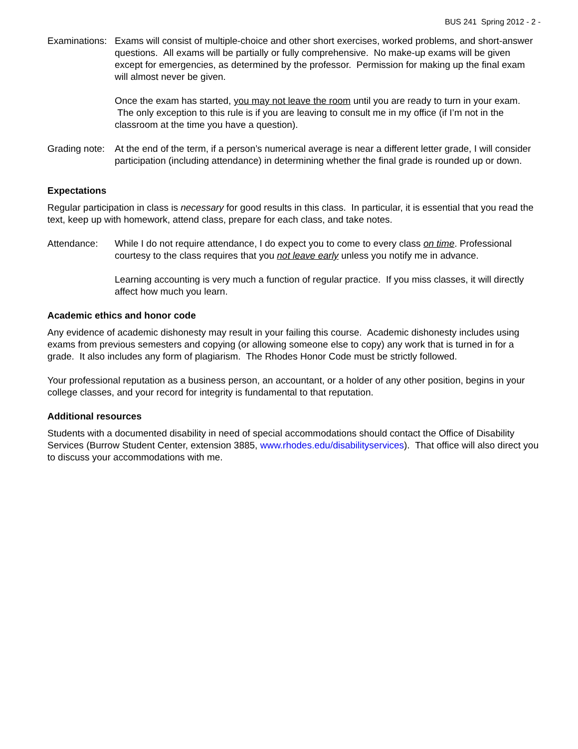BUS 241 Spring 2012 - 2 -
Examinations:
Exams will consist of multiple-choice and other short exercises, worked problems, and short-answer questions. All exams will be partially or fully comprehensive. No make-up exams will be given except for emergencies, as determined by the professor. Permission for making up the final exam will almost never be given.
Once the exam has started, you may not leave the room until you are ready to turn in your exam. The only exception to this rule is if you are leaving to consult me in my office (if I’m not in the classroom at the time you have a question).
Grading note:
At the end of the term, if a person’s numerical average is near a different letter grade, I will consider participation (including attendance) in determining whether the final grade is rounded up or down.
Expectations
Regular participation in class is necessary for good results in this class. In particular, it is essential that you read the text, keep up with homework, attend class, prepare for each class, and take notes.
Attendance: While I do not require attendance, I do expect you to come to every class on time. Professional courtesy to the class requires that you not leave early unless you notify me in advance.
Learning accounting is very much a function of regular practice. If you miss classes, it will directly affect how much you learn.
Academic ethics and honor code
Any evidence of academic dishonesty may result in your failing this course. Academic dishonesty includes using exams from previous semesters and copying (or allowing someone else to copy) any work that is turned in for a grade. It also includes any form of plagiarism. The Rhodes Honor Code must be strictly followed.
Your professional reputation as a business person, an accountant, or a holder of any other position, begins in your college classes, and your record for integrity is fundamental to that reputation.
Additional resources
Students with a documented disability in need of special accommodations should contact the Office of Disability Services (Burrow Student Center, extension 3885, www.rhodes.edu/disabilityservices). That office will also direct you to discuss your accommodations with me.